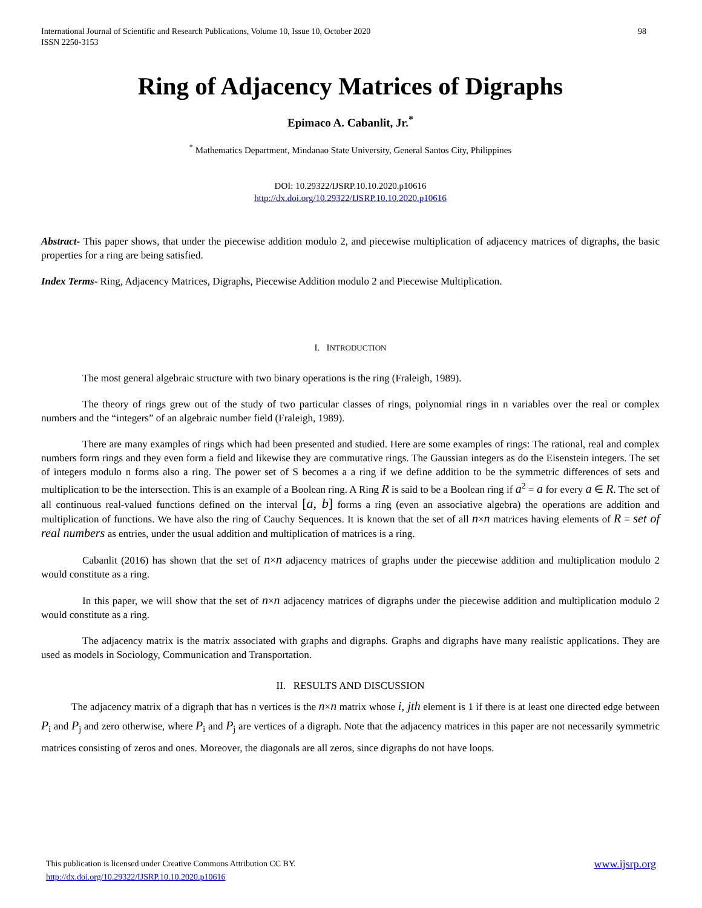98 International Journal of Scientific and Research Publications, Volume 10, Issue 10, October 2020
ISSN 2250-3153
Ring of Adjacency Matrices of Digraphs
Epimaco A. Cabanlit, Jr.<sup>*</sup>
<sup>*</sup> Mathematics Department, Mindanao State University, General Santos City, Philippines
DOI: 10.29322/IJSRP.10.10.2020.p10616
http://dx.doi.org/10.29322/IJSRP.10.10.2020.p10616
Abstract- This paper shows, that under the piecewise addition modulo 2, and piecewise multiplication of adjacency matrices of digraphs, the basic properties for a ring are being satisfied.
Index Terms- Ring, Adjacency Matrices, Digraphs, Piecewise Addition modulo 2 and Piecewise Multiplication.
I. INTRODUCTION
The most general algebraic structure with two binary operations is the ring (Fraleigh, 1989).
The theory of rings grew out of the study of two particular classes of rings, polynomial rings in n variables over the real or complex numbers and the “integers” of an algebraic number field (Fraleigh, 1989).
There are many examples of rings which had been presented and studied. Here are some examples of rings: The rational, real and complex numbers form rings and they even form a field and likewise they are commutative rings. The Gaussian integers as do the Eisenstein integers. The set of integers modulo n forms also a ring. The power set of S becomes a a ring if we define addition to be the symmetric differences of sets and multiplication to be the intersection. This is an example of a Boolean ring. A Ring R is said to be a Boolean ring if a<sup>2</sup> = a for every a ∈ R. The set of all continuous real-valued functions defined on the interval [a, b] forms a ring (even an associative algebra) the operations are addition and multiplication of functions. We have also the ring of Cauchy Sequences. It is known that the set of all n×n matrices having elements of R = set of real numbers as entries, under the usual addition and multiplication of matrices is a ring.
Cabanlit (2016) has shown that the set of n×n adjacency matrices of graphs under the piecewise addition and multiplication modulo 2 would constitute as a ring.
In this paper, we will show that the set of n×n adjacency matrices of digraphs under the piecewise addition and multiplication modulo 2 would constitute as a ring.
The adjacency matrix is the matrix associated with graphs and digraphs. Graphs and digraphs have many realistic applications. They are used as models in Sociology, Communication and Transportation.
II. RESULTS AND DISCUSSION
The adjacency matrix of a digraph that has n vertices is the n×n matrix whose i, jth element is 1 if there is at least one directed edge between P<sub>i</sub> and P<sub>j</sub> and zero otherwise, where P<sub>i</sub> and P<sub>j</sub> are vertices of a digraph. Note that the adjacency matrices in this paper are not necessarily symmetric matrices consisting of zeros and ones. Moreover, the diagonals are all zeros, since digraphs do not have loops.
www.ijsrp.org This publication is licensed under Creative Commons Attribution CC BY.
http://dx.doi.org/10.29322/IJSRP.10.10.2020.p10616